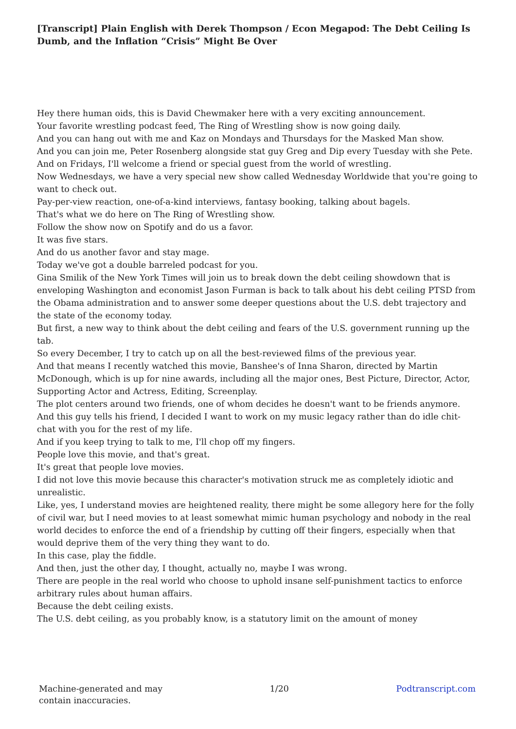[Transcript] Plain English with Derek Thompson / Econ Megapod: The Debt Ceiling Is Dumb, and the Inflation “Crisis” Might Be Over
Hey there human oids, this is David Chewmaker here with a very exciting announcement.
Your favorite wrestling podcast feed, The Ring of Wrestling show is now going daily.
And you can hang out with me and Kaz on Mondays and Thursdays for the Masked Man show.
And you can join me, Peter Rosenberg alongside stat guy Greg and Dip every Tuesday with she Pete.
And on Fridays, I'll welcome a friend or special guest from the world of wrestling.
Now Wednesdays, we have a very special new show called Wednesday Worldwide that you're going to want to check out.
Pay-per-view reaction, one-of-a-kind interviews, fantasy booking, talking about bagels.
That's what we do here on The Ring of Wrestling show.
Follow the show now on Spotify and do us a favor.
It was five stars.
And do us another favor and stay mage.
Today we've got a double barreled podcast for you.
Gina Smilik of the New York Times will join us to break down the debt ceiling showdown that is enveloping Washington and economist Jason Furman is back to talk about his debt ceiling PTSD from the Obama administration and to answer some deeper questions about the U.S. debt trajectory and the state of the economy today.
But first, a new way to think about the debt ceiling and fears of the U.S. government running up the tab.
So every December, I try to catch up on all the best-reviewed films of the previous year.
And that means I recently watched this movie, Banshee's of Inna Sharon, directed by Martin McDonough, which is up for nine awards, including all the major ones, Best Picture, Director, Actor, Supporting Actor and Actress, Editing, Screenplay.
The plot centers around two friends, one of whom decides he doesn't want to be friends anymore.
And this guy tells his friend, I decided I want to work on my music legacy rather than do idle chit-chat with you for the rest of my life.
And if you keep trying to talk to me, I'll chop off my fingers.
People love this movie, and that's great.
It's great that people love movies.
I did not love this movie because this character's motivation struck me as completely idiotic and unrealistic.
Like, yes, I understand movies are heightened reality, there might be some allegory here for the folly of civil war, but I need movies to at least somewhat mimic human psychology and nobody in the real world decides to enforce the end of a friendship by cutting off their fingers, especially when that would deprive them of the very thing they want to do.
In this case, play the fiddle.
And then, just the other day, I thought, actually no, maybe I was wrong.
There are people in the real world who choose to uphold insane self-punishment tactics to enforce arbitrary rules about human affairs.
Because the debt ceiling exists.
The U.S. debt ceiling, as you probably know, is a statutory limit on the amount of money
Machine-generated and may
contain inaccuracies.
1/20 Podtranscript.com